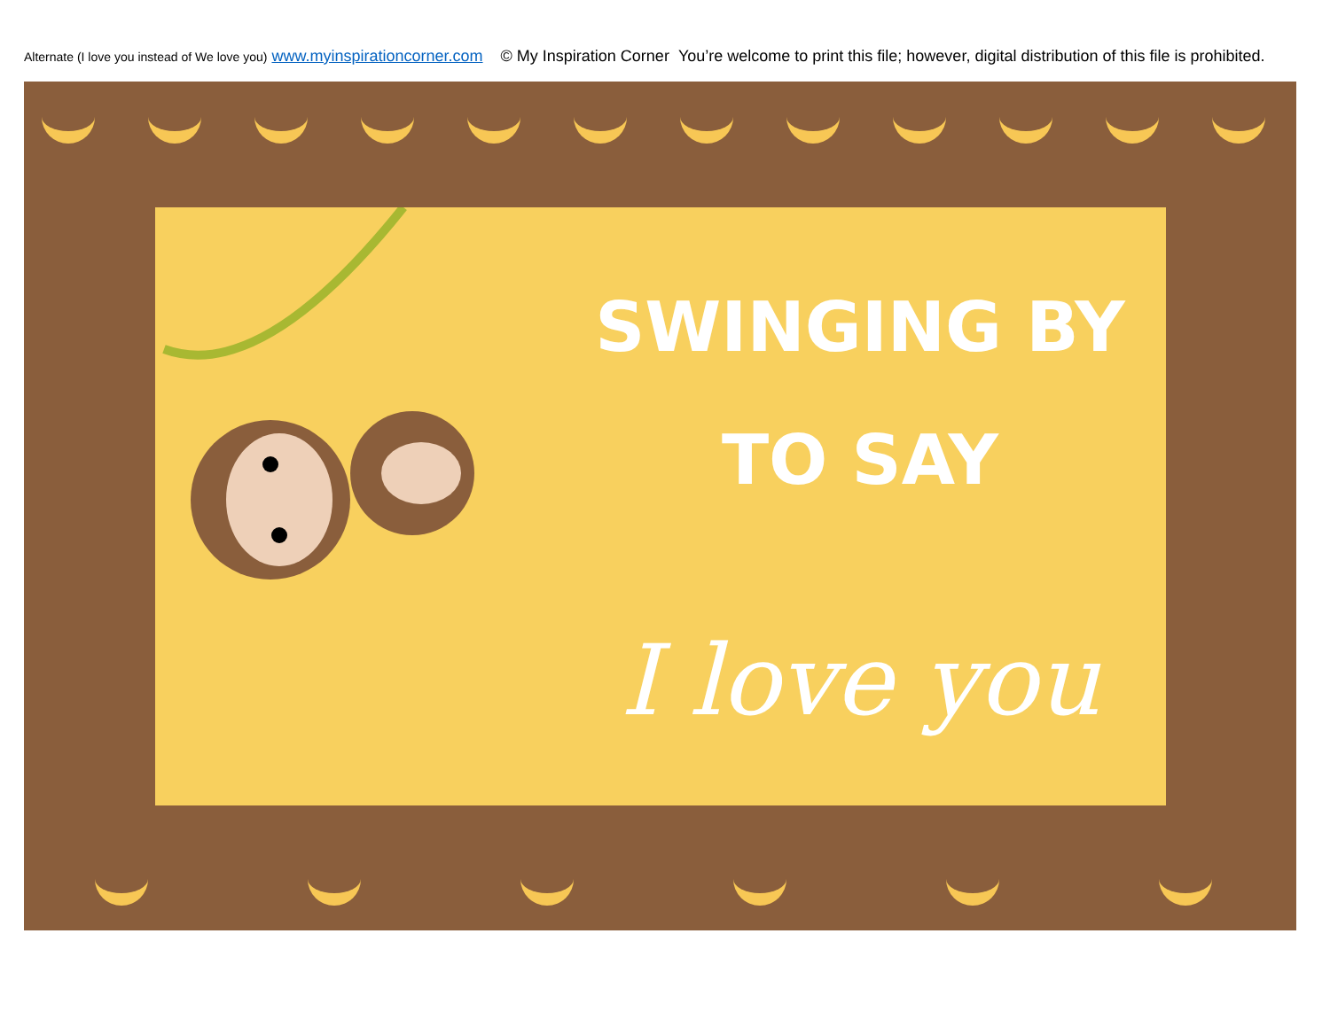Alternate (I love you instead of We love you) www.myinspirationcorner.com © My Inspiration Corner You’re welcome to print this file; however, digital distribution of this file is prohibited.
SWINGING BY
TO SAY
I love you